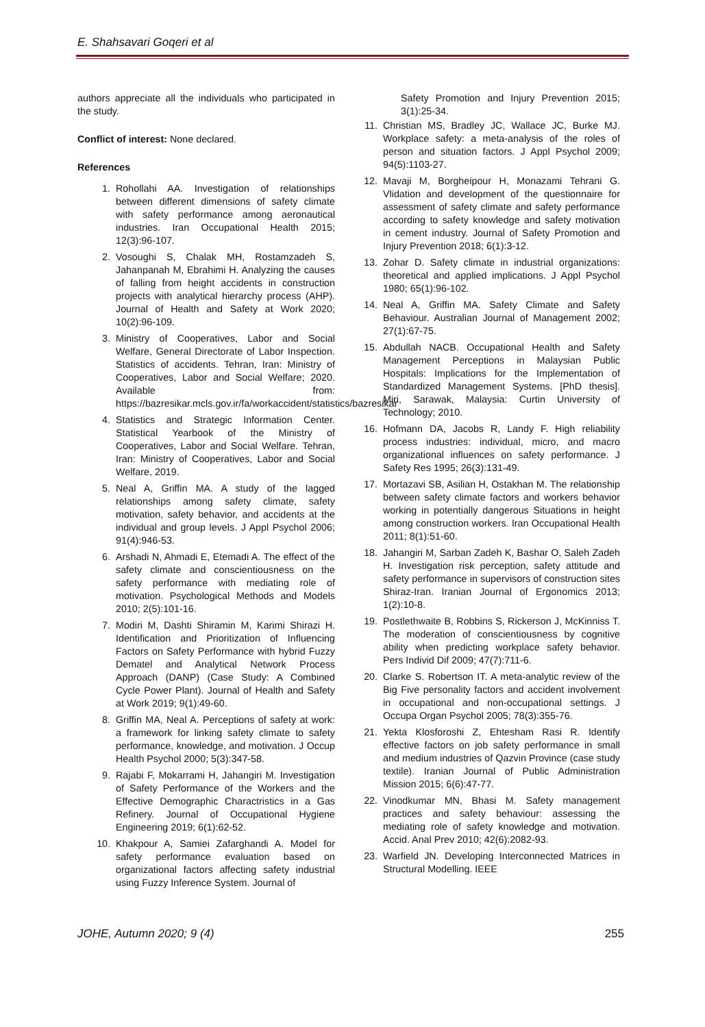E. Shahsavari Goqeri et al
authors appreciate all the individuals who participated in the study.
Conflict of interest: None declared.
References
1. Rohollahi AA. Investigation of relationships between different dimensions of safety climate with safety performance among aeronautical industries. Iran Occupational Health 2015; 12(3):96-107.
2. Vosoughi S, Chalak MH, Rostamzadeh S, Jahanpanah M, Ebrahimi H. Analyzing the causes of falling from height accidents in construction projects with analytical hierarchy process (AHP). Journal of Health and Safety at Work 2020; 10(2):96-109.
3. Ministry of Cooperatives, Labor and Social Welfare, General Directorate of Labor Inspection. Statistics of accidents. Tehran, Iran: Ministry of Cooperatives, Labor and Social Welfare; 2020. Available from: https://bazresikar.mcls.gov.ir/fa/workaccident/statistics/bazresikar
4. Statistics and Strategic Information Center. Statistical Yearbook of the Ministry of Cooperatives, Labor and Social Welfare. Tehran, Iran: Ministry of Cooperatives, Labor and Social Welfare, 2019.
5. Neal A, Griffin MA. A study of the lagged relationships among safety climate, safety motivation, safety behavior, and accidents at the individual and group levels. J Appl Psychol 2006; 91(4):946-53.
6. Arshadi N, Ahmadi E, Etemadi A. The effect of the safety climate and conscientiousness on the safety performance with mediating role of motivation. Psychological Methods and Models 2010; 2(5):101-16.
7. Modiri M, Dashti Shiramin M, Karimi Shirazi H. Identification and Prioritization of Influencing Factors on Safety Performance with hybrid Fuzzy Dematel and Analytical Network Process Approach (DANP) (Case Study: A Combined Cycle Power Plant). Journal of Health and Safety at Work 2019; 9(1):49-60.
8. Griffin MA, Neal A. Perceptions of safety at work: a framework for linking safety climate to safety performance, knowledge, and motivation. J Occup Health Psychol 2000; 5(3):347-58.
9. Rajabi F, Mokarrami H, Jahangiri M. Investigation of Safety Performance of the Workers and the Effective Demographic Charactristics in a Gas Refinery. Journal of Occupational Hygiene Engineering 2019; 6(1):62-52.
10. Khakpour A, Samiei Zafarghandi A. Model for safety performance evaluation based on organizational factors affecting safety industrial using Fuzzy Inference System. Journal of
Safety Promotion and Injury Prevention 2015; 3(1):25-34.
11. Christian MS, Bradley JC, Wallace JC, Burke MJ. Workplace safety: a meta-analysis of the roles of person and situation factors. J Appl Psychol 2009; 94(5):1103-27.
12. Mavaji M, Borgheipour H, Monazami Tehrani G. Vlidation and development of the questionnaire for assessment of safety climate and safety performance according to safety knowledge and safety motivation in cement industry. Journal of Safety Promotion and Injury Prevention 2018; 6(1):3-12.
13. Zohar D. Safety climate in industrial organizations: theoretical and applied implications. J Appl Psychol 1980; 65(1):96-102.
14. Neal A, Griffin MA. Safety Climate and Safety Behaviour. Australian Journal of Management 2002; 27(1):67-75.
15. Abdullah NACB. Occupational Health and Safety Management Perceptions in Malaysian Public Hospitals: Implications for the Implementation of Standardized Management Systems. [PhD thesis]. Miri, Sarawak, Malaysia: Curtin University of Technology; 2010.
16. Hofmann DA, Jacobs R, Landy F. High reliability process industries: individual, micro, and macro organizational influences on safety performance. J Safety Res 1995; 26(3):131-49.
17. Mortazavi SB, Asilian H, Ostakhan M. The relationship between safety climate factors and workers behavior working in potentially dangerous Situations in height among construction workers. Iran Occupational Health 2011; 8(1):51-60.
18. Jahangiri M, Sarban Zadeh K, Bashar O, Saleh Zadeh H. Investigation risk perception, safety attitude and safety performance in supervisors of construction sites Shiraz-Iran. Iranian Journal of Ergonomics 2013; 1(2):10-8.
19. Postlethwaite B, Robbins S, Rickerson J, McKinniss T. The moderation of conscientiousness by cognitive ability when predicting workplace safety behavior. Pers Individ Dif 2009; 47(7):711-6.
20. Clarke S. Robertson IT. A meta-analytic review of the Big Five personality factors and accident involvement in occupational and non-occupational settings. J Occupa Organ Psychol 2005; 78(3):355-76.
21. Yekta Klosforoshi Z, Ehtesham Rasi R. Identify effective factors on job safety performance in small and medium industries of Qazvin Province (case study textile). Iranian Journal of Public Administration Mission 2015; 6(6):47-77.
22. Vinodkumar MN, Bhasi M. Safety management practices and safety behaviour: assessing the mediating role of safety knowledge and motivation. Accid. Anal Prev 2010; 42(6):2082-93.
23. Warfield JN. Developing Interconnected Matrices in Structural Modelling. IEEE
JOHE, Autumn 2020; 9 (4) 255